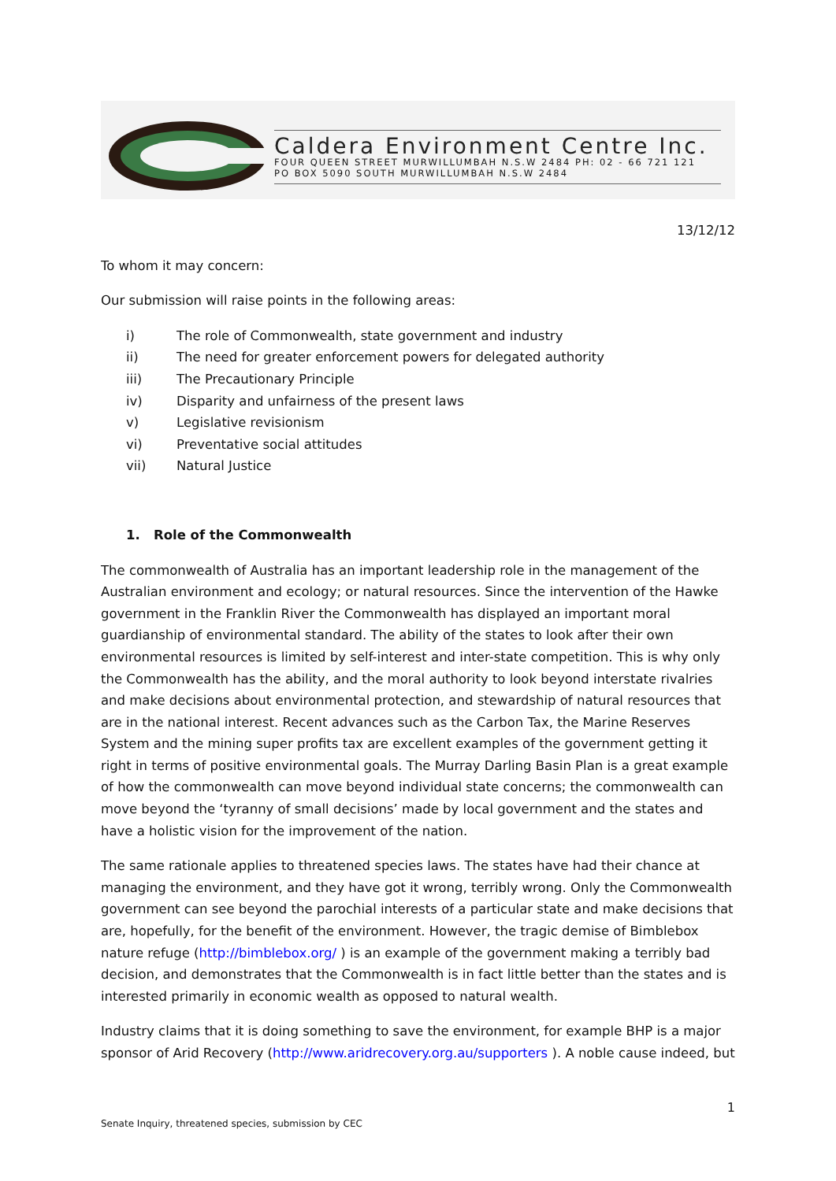Caldera Environment Centre Inc.
FOUR QUEEN STREET MURWILLUMBAH N.S.W 2484 PH: 02 - 66 721 121
PO BOX 5090 SOUTH MURWILLUMBAH N.S.W 2484
13/12/12
To whom it may concern:
Our submission will raise points in the following areas:
i) The role of Commonwealth, state government and industry
ii) The need for greater enforcement powers for delegated authority
iii) The Precautionary Principle
iv) Disparity and unfairness of the present laws
v) Legislative revisionism
vi) Preventative social attitudes
vii) Natural Justice
1. Role of the Commonwealth
The commonwealth of Australia has an important leadership role in the management of the Australian environment and ecology; or natural resources. Since the intervention of the Hawke government in the Franklin River the Commonwealth has displayed an important moral guardianship of environmental standard. The ability of the states to look after their own environmental resources is limited by self-interest and inter-state competition. This is why only the Commonwealth has the ability, and the moral authority to look beyond interstate rivalries and make decisions about environmental protection, and stewardship of natural resources that are in the national interest. Recent advances such as the Carbon Tax, the Marine Reserves System and the mining super profits tax are excellent examples of the government getting it right in terms of positive environmental goals. The Murray Darling Basin Plan is a great example of how the commonwealth can move beyond individual state concerns; the commonwealth can move beyond the ‘tyranny of small decisions’ made by local government and the states and have a holistic vision for the improvement of the nation.
The same rationale applies to threatened species laws. The states have had their chance at managing the environment, and they have got it wrong, terribly wrong. Only the Commonwealth government can see beyond the parochial interests of a particular state and make decisions that are, hopefully, for the benefit of the environment. However, the tragic demise of Bimblebox nature refuge (http://bimblebox.org/ ) is an example of the government making a terribly bad decision, and demonstrates that the Commonwealth is in fact little better than the states and is interested primarily in economic wealth as opposed to natural wealth.
Industry claims that it is doing something to save the environment, for example BHP is a major sponsor of Arid Recovery (http://www.aridrecovery.org.au/supporters ). A noble cause indeed, but
1
Senate Inquiry, threatened species, submission by CEC